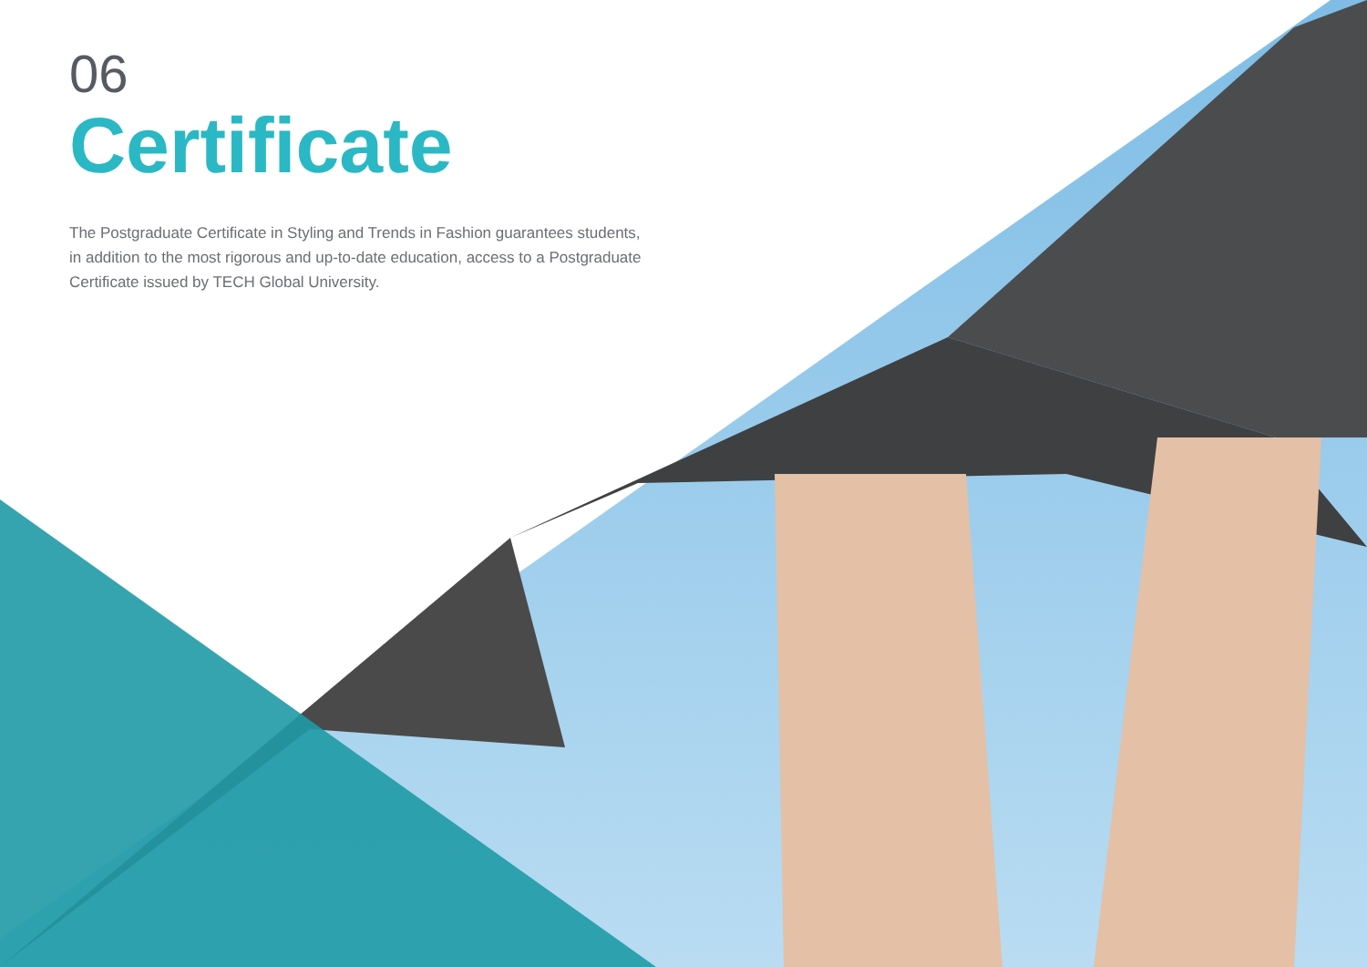06
Certificate
The Postgraduate Certificate in Styling and Trends in Fashion guarantees students, in addition to the most rigorous and up-to-date education, access to a Postgraduate Certificate issued by TECH Global University.